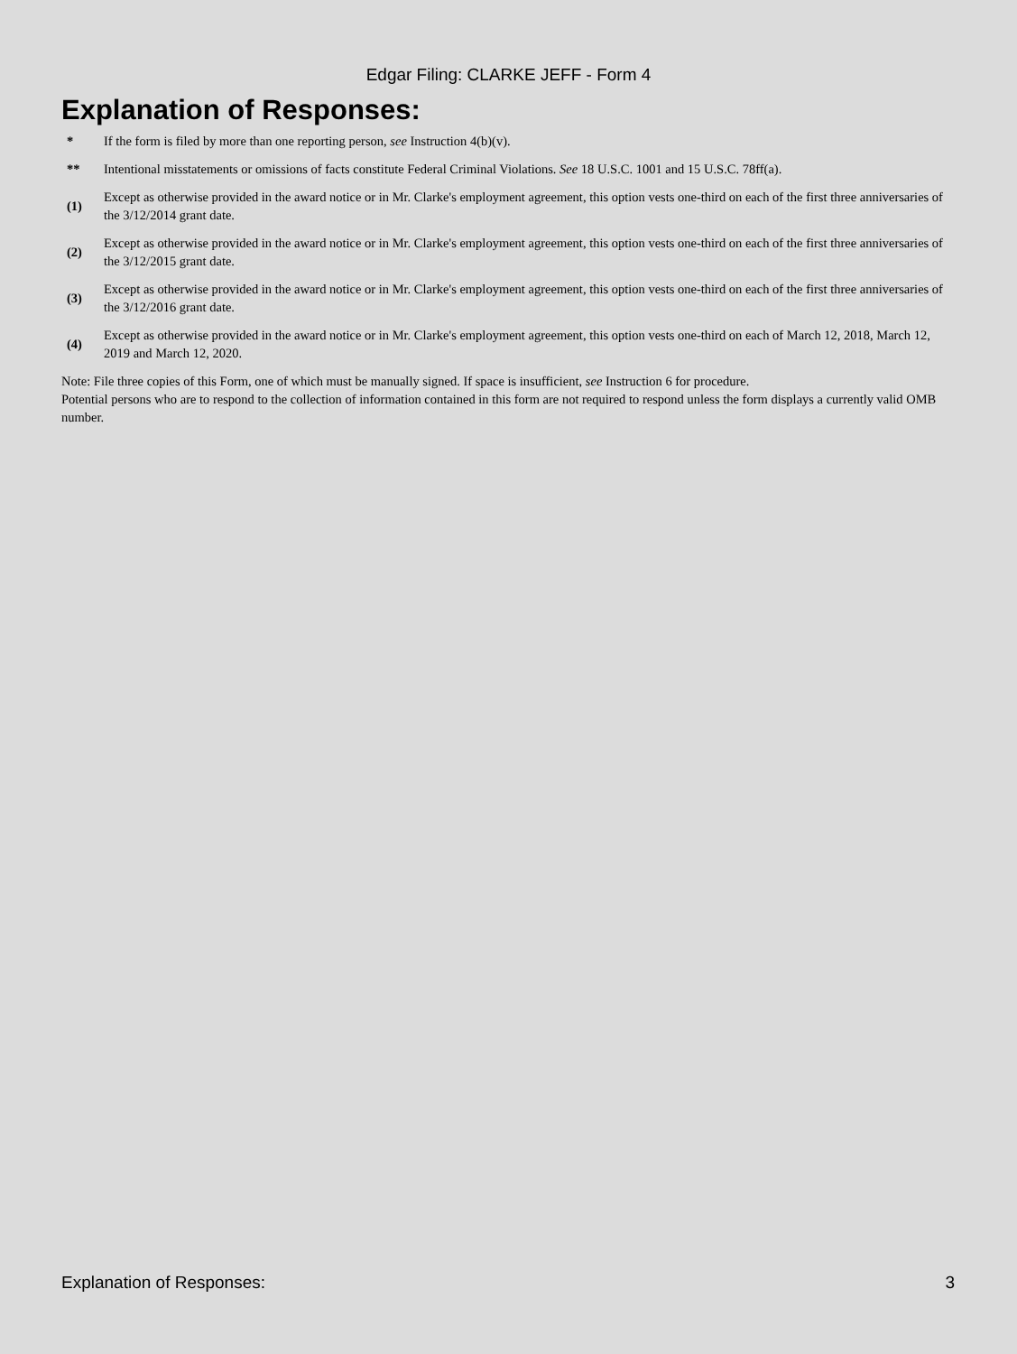Edgar Filing: CLARKE JEFF - Form 4
Explanation of Responses:
| * | If the form is filed by more than one reporting person, see Instruction 4(b)(v). |
| ** | Intentional misstatements or omissions of facts constitute Federal Criminal Violations. See 18 U.S.C. 1001 and 15 U.S.C. 78ff(a). |
| (1) | Except as otherwise provided in the award notice or in Mr. Clarke's employment agreement, this option vests one-third on each of the first three anniversaries of the 3/12/2014 grant date. |
| (2) | Except as otherwise provided in the award notice or in Mr. Clarke's employment agreement, this option vests one-third on each of the first three anniversaries of the 3/12/2015 grant date. |
| (3) | Except as otherwise provided in the award notice or in Mr. Clarke's employment agreement, this option vests one-third on each of the first three anniversaries of the 3/12/2016 grant date. |
| (4) | Except as otherwise provided in the award notice or in Mr. Clarke's employment agreement, this option vests one-third on each of March 12, 2018, March 12, 2019 and March 12, 2020. |
Note: File three copies of this Form, one of which must be manually signed. If space is insufficient, see Instruction 6 for procedure.
Potential persons who are to respond to the collection of information contained in this form are not required to respond unless the form displays a currently valid OMB number.
Explanation of Responses: 3